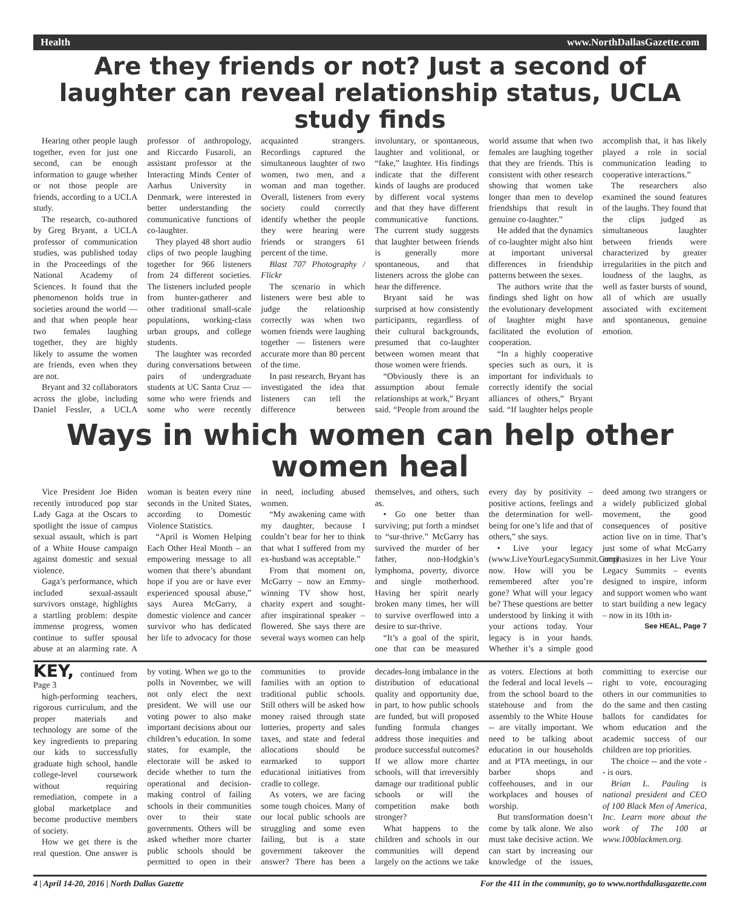Health www.NorthDallasGazette.com
Are they friends or not? Just a second of laughter can reveal relationship status, UCLA study finds
Hearing other people laugh together, even for just one second, can be enough information to gauge whether or not those people are friends, according to a UCLA study.
The research, co-authored by Greg Bryant, a UCLA professor of communication studies, was published today in the Proceedings of the National Academy of Sciences. It found that the phenomenon holds true in societies around the world — and that when people hear two females laughing together, they are highly likely to assume the women are friends, even when they are not.
Bryant and 32 collaborators across the globe, including Daniel Fessler, a UCLA professor of anthropology, and Riccardo Fusaroli, an assistant professor at the Interacting Minds Center of Aarhus University in Denmark, were interested in better understanding the communicative functions of co-laughter.
They played 48 short audio clips of two people laughing together for 966 listeners from 24 different societies. The listeners included people from hunter-gatherer and other traditional small-scale populations, working-class urban groups, and college students.
The laughter was recorded during conversations between pairs of undergraduate students at UC Santa Cruz — some who were friends and some who were recently acquainted strangers. Recordings captured the simultaneous laughter of two women, two men, and a woman and man together. Overall, listeners from every society could correctly identify whether the people they were hearing were friends or strangers 61 percent of the time.
Blast 707 Photography / Flickr
The scenario in which listeners were best able to judge the relationship correctly was when two women friends were laughing together — listeners were accurate more than 80 percent of the time.
In past research, Bryant has investigated the idea that listeners can tell the difference between involuntary, or spontaneous, laughter and volitional, or “fake,” laughter. His findings indicate that the different kinds of laughs are produced by different vocal systems and that they have different communicative functions. The current study suggests that laughter between friends is generally more spontaneous, and that listeners across the globe can hear the difference.
Bryant said he was surprised at how consistently participants, regardless of their cultural backgrounds, presumed that co-laughter between women meant that those women were friends.
“Obviously there is an assumption about female relationships at work,” Bryant said. “People from around the world assume that when two females are laughing together that they are friends. This is consistent with other research showing that women take longer than men to develop friendships that result in genuine co-laughter.”
He added that the dynamics of co-laughter might also hint at important universal differences in friendship patterns between the sexes.
The authors write that the findings shed light on how the evolutionary development of laughter might have facilitated the evolution of cooperation.
“In a highly cooperative species such as ours, it is important for individuals to correctly identify the social alliances of others,” Bryant said. “If laughter helps people accomplish that, it has likely played a role in social communication leading to cooperative interactions.”
The researchers also examined the sound features of the laughs. They found that the clips judged as simultaneous laughter between friends were characterized by greater irregularities in the pitch and loudness of the laughs, as well as faster bursts of sound, all of which are usually associated with excitement and spontaneous, genuine emotion.
Ways in which women can help other women heal
Vice President Joe Biden recently introduced pop star Lady Gaga at the Oscars to spotlight the issue of campus sexual assault, which is part of a White House campaign against domestic and sexual violence.
Gaga’s performance, which included sexual-assault survivors onstage, highlights a startling problem: despite immense progress, women continue to suffer spousal abuse at an alarming rate. A woman is beaten every nine seconds in the United States, according to Domestic Violence Statistics.
“April is Women Helping Each Other Heal Month – an empowering message to all women that there’s abundant hope if you are or have ever experienced spousal abuse,” says Aurea McGarry, a domestic violence and cancer survivor who has dedicated her life to advocacy for those in need, including abused women.
“My awakening came with my daughter, because I couldn’t bear for her to think that what I suffered from my ex-husband was acceptable.”
From that moment on, McGarry – now an Emmy-winning TV show host, charity expert and sought-after inspirational speaker – flowered. She says there are several ways women can help themselves, and others, such as.
• Go one better than surviving; put forth a mindset to “sur-thrive.” McGarry has survived the murder of her father, non-Hodgkin’s lymphoma, poverty, divorce and single motherhood. Having her spirit nearly broken many times, her will to survive overflowed into a desire to sur-thrive.
“It’s a goal of the spirit, one that can be measured every day by positivity – positive actions, feelings and the determination for well-being for one’s life and that of others,” she says.
• Live your legacy (www.LiveYourLegacySummit.Com) now. How will you be remembered after you’re gone? What will your legacy be? These questions are better understood by linking it with your actions today. Your legacy is in your hands. Whether it’s a simple good deed among two strangers or a widely publicized global movement, the good consequences of positive action live on in time. That’s just some of what McGarry emphasizes in her Live Your Legacy Summits – events designed to inspire, inform and support women who want to start building a new legacy – now in its 10th in-
See HEAL, Page 7
KEY, continued from Page 3
high-performing teachers, rigorous curriculum, and the proper materials and technology are some of the key ingredients to preparing our kids to successfully graduate high school, handle college-level coursework without requiring remediation, compete in a global marketplace and become productive members of society.
How we get there is the real question. One answer is by voting. When we go to the polls in November, we will not only elect the next president. We will use our voting power to also make important decisions about our children’s education. In some states, for example, the electorate will be asked to decide whether to turn the operational and decision-making control of failing schools in their communities over to their state governments. Others will be asked whether more charter public schools should be permitted to open in their communities to provide families with an option to traditional public schools. Still others will be asked how money raised through state lotteries, property and sales taxes, and state and federal allocations should be earmarked to support educational initiatives from cradle to college.
As voters, we are facing some tough choices. Many of our local public schools are struggling and some even failing, but is a state government takeover the answer? There has been a decades-long imbalance in the distribution of educational quality and opportunity due, in part, to how public schools are funded, but will proposed funding formula changes address those inequities and produce successful outcomes? If we allow more charter schools, will that irreversibly damage our traditional public schools or will the competition make both stronger?
What happens to the children and schools in our communities will depend largely on the actions we take as voters. Elections at both the federal and local levels -- from the school board to the statehouse and from the assembly to the White House -- are vitally important. We need to be talking about education in our households and at PTA meetings, in our barber shops and coffeehouses, and in our workplaces and houses of worship.
But transformation doesn’t come by talk alone. We also must take decisive action. We can start by increasing our knowledge of the issues, committing to exercise our right to vote, encouraging others in our communities to do the same and then casting ballots for candidates for whom education and the academic success of our children are top priorities.
The choice -- and the vote -- is ours.
Brian L. Pauling is national president and CEO of 100 Black Men of America, Inc. Learn more about the work of The 100 at www.100blackmen.org.
4 | April 14-20, 2016 | North Dallas Gazette For the 411 in the community, go to www.northdallasgazette.com